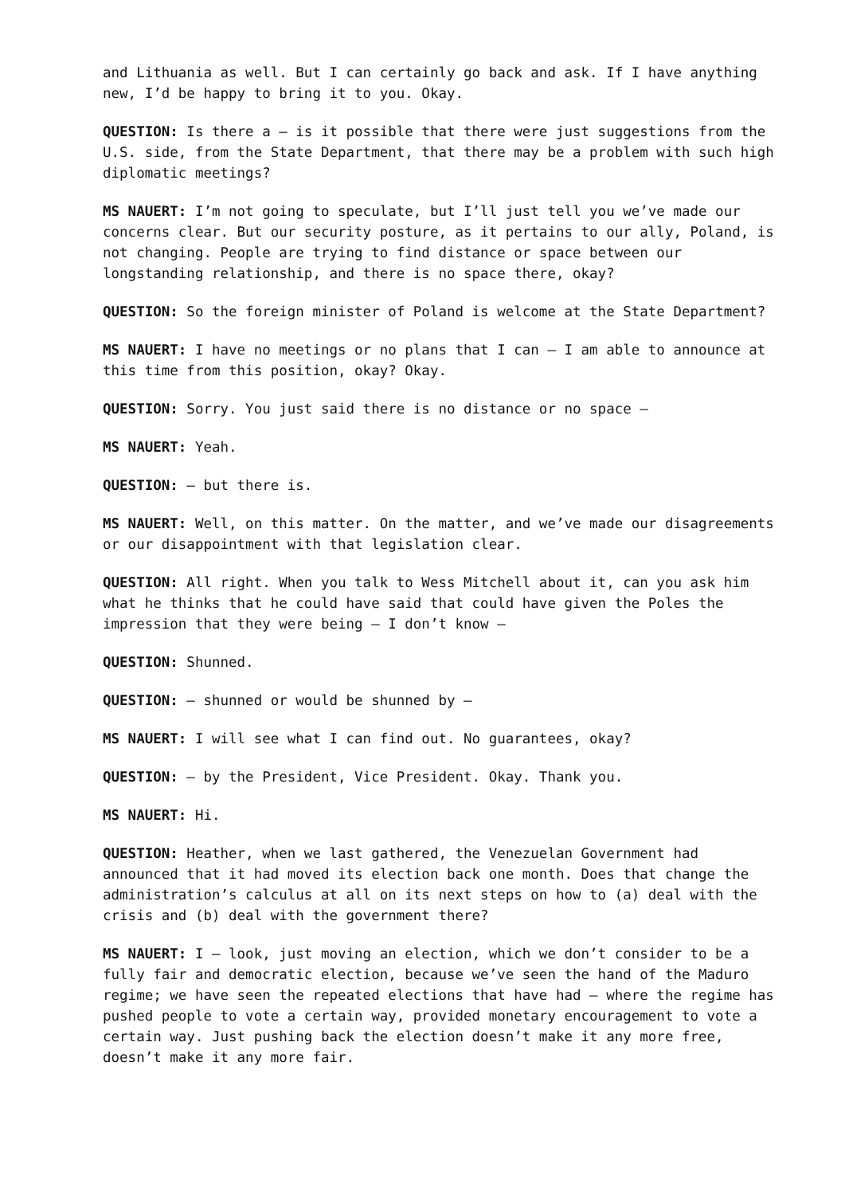and Lithuania as well. But I can certainly go back and ask. If I have anything new, I’d be happy to bring it to you. Okay.
QUESTION: Is there a – is it possible that there were just suggestions from the U.S. side, from the State Department, that there may be a problem with such high diplomatic meetings?
MS NAUERT: I’m not going to speculate, but I’ll just tell you we’ve made our concerns clear. But our security posture, as it pertains to our ally, Poland, is not changing. People are trying to find distance or space between our longstanding relationship, and there is no space there, okay?
QUESTION: So the foreign minister of Poland is welcome at the State Department?
MS NAUERT: I have no meetings or no plans that I can – I am able to announce at this time from this position, okay? Okay.
QUESTION: Sorry. You just said there is no distance or no space –
MS NAUERT: Yeah.
QUESTION: – but there is.
MS NAUERT: Well, on this matter. On the matter, and we’ve made our disagreements or our disappointment with that legislation clear.
QUESTION: All right. When you talk to Wess Mitchell about it, can you ask him what he thinks that he could have said that could have given the Poles the impression that they were being – I don’t know –
QUESTION: Shunned.
QUESTION: – shunned or would be shunned by –
MS NAUERT: I will see what I can find out. No guarantees, okay?
QUESTION: – by the President, Vice President. Okay. Thank you.
MS NAUERT: Hi.
QUESTION: Heather, when we last gathered, the Venezuelan Government had announced that it had moved its election back one month. Does that change the administration’s calculus at all on its next steps on how to (a) deal with the crisis and (b) deal with the government there?
MS NAUERT: I – look, just moving an election, which we don’t consider to be a fully fair and democratic election, because we’ve seen the hand of the Maduro regime; we have seen the repeated elections that have had – where the regime has pushed people to vote a certain way, provided monetary encouragement to vote a certain way. Just pushing back the election doesn’t make it any more free, doesn’t make it any more fair.